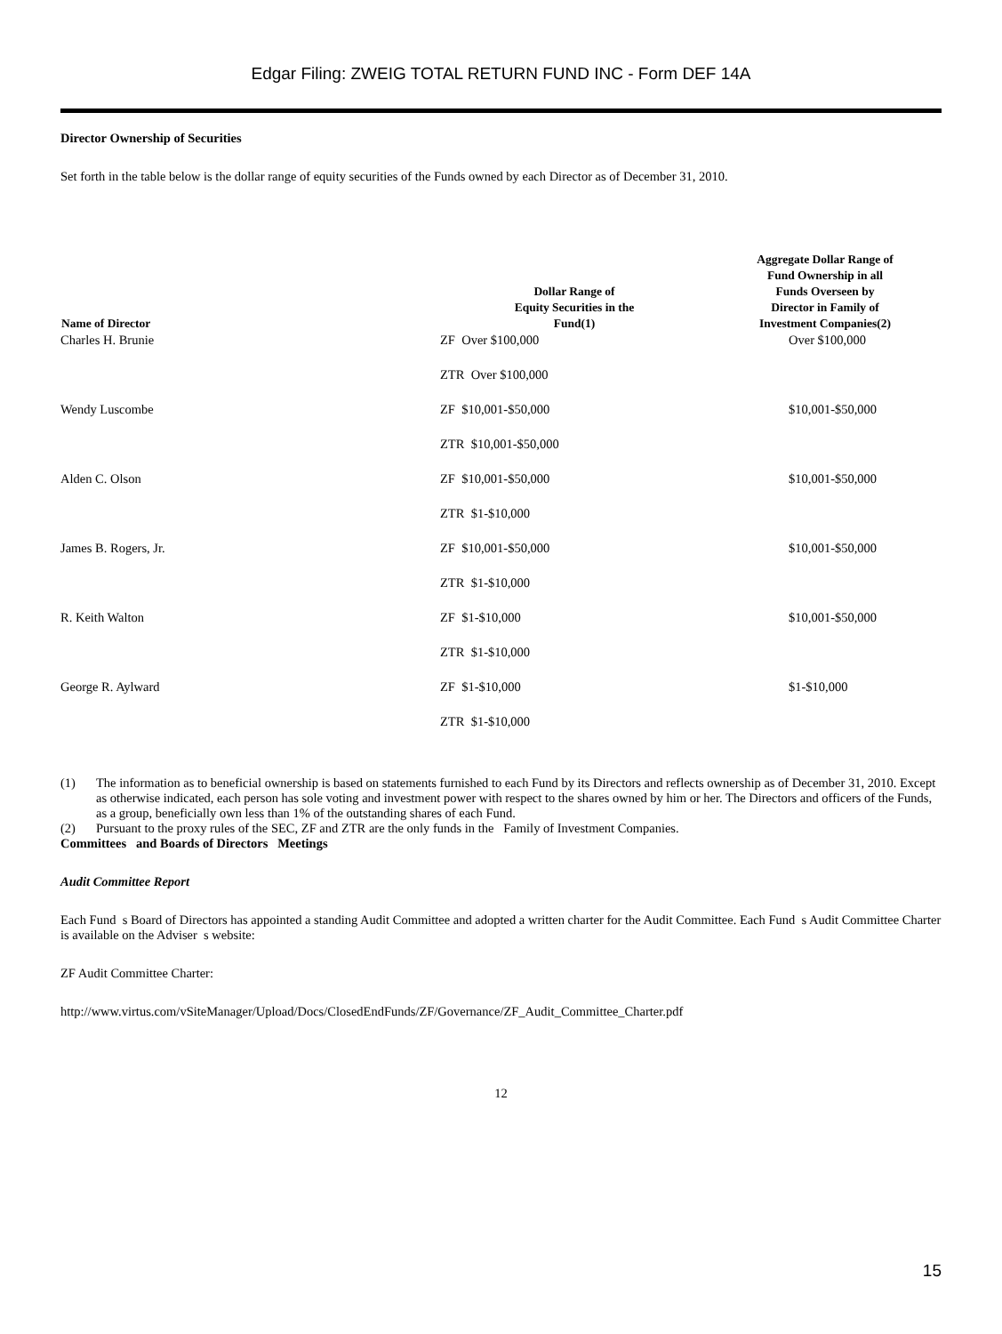Edgar Filing: ZWEIG TOTAL RETURN FUND INC - Form DEF 14A
Director Ownership of Securities
Set forth in the table below is the dollar range of equity securities of the Funds owned by each Director as of December 31, 2010.
| Name of Director | Dollar Range of Equity Securities in the Fund(1) | Aggregate Dollar Range of Fund Ownership in all Funds Overseen by Director in Family of Investment Companies(2) |
| --- | --- | --- |
| Charles H. Brunie | ZF Over $100,000 | Over $100,000 |
| | ZTR Over $100,000 | |
| Wendy Luscombe | ZF $10,001-$50,000 | $10,001-$50,000 |
| | ZTR $10,001-$50,000 | |
| Alden C. Olson | ZF $10,001-$50,000 | $10,001-$50,000 |
| | ZTR $1-$10,000 | |
| James B. Rogers, Jr. | ZF $10,001-$50,000 | $10,001-$50,000 |
| | ZTR $1-$10,000 | |
| R. Keith Walton | ZF $1-$10,000 | $10,001-$50,000 |
| | ZTR $1-$10,000 | |
| George R. Aylward | ZF $1-$10,000 | $1-$10,000 |
| | ZTR $1-$10,000 | |
(1) The information as to beneficial ownership is based on statements furnished to each Fund by its Directors and reflects ownership as of December 31, 2010. Except as otherwise indicated, each person has sole voting and investment power with respect to the shares owned by him or her. The Directors and officers of the Funds, as a group, beneficially own less than 1% of the outstanding shares of each Fund.
(2) Pursuant to the proxy rules of the SEC, ZF and ZTR are the only funds in the Family of Investment Companies.
Committees and Boards of Directors Meetings
Audit Committee Report
Each Fund s Board of Directors has appointed a standing Audit Committee and adopted a written charter for the Audit Committee. Each Fund s Audit Committee Charter is available on the Adviser s website:
ZF Audit Committee Charter:
http://www.virtus.com/vSiteManager/Upload/Docs/ClosedEndFunds/ZF/Governance/ZF_Audit_Committee_Charter.pdf
12
15